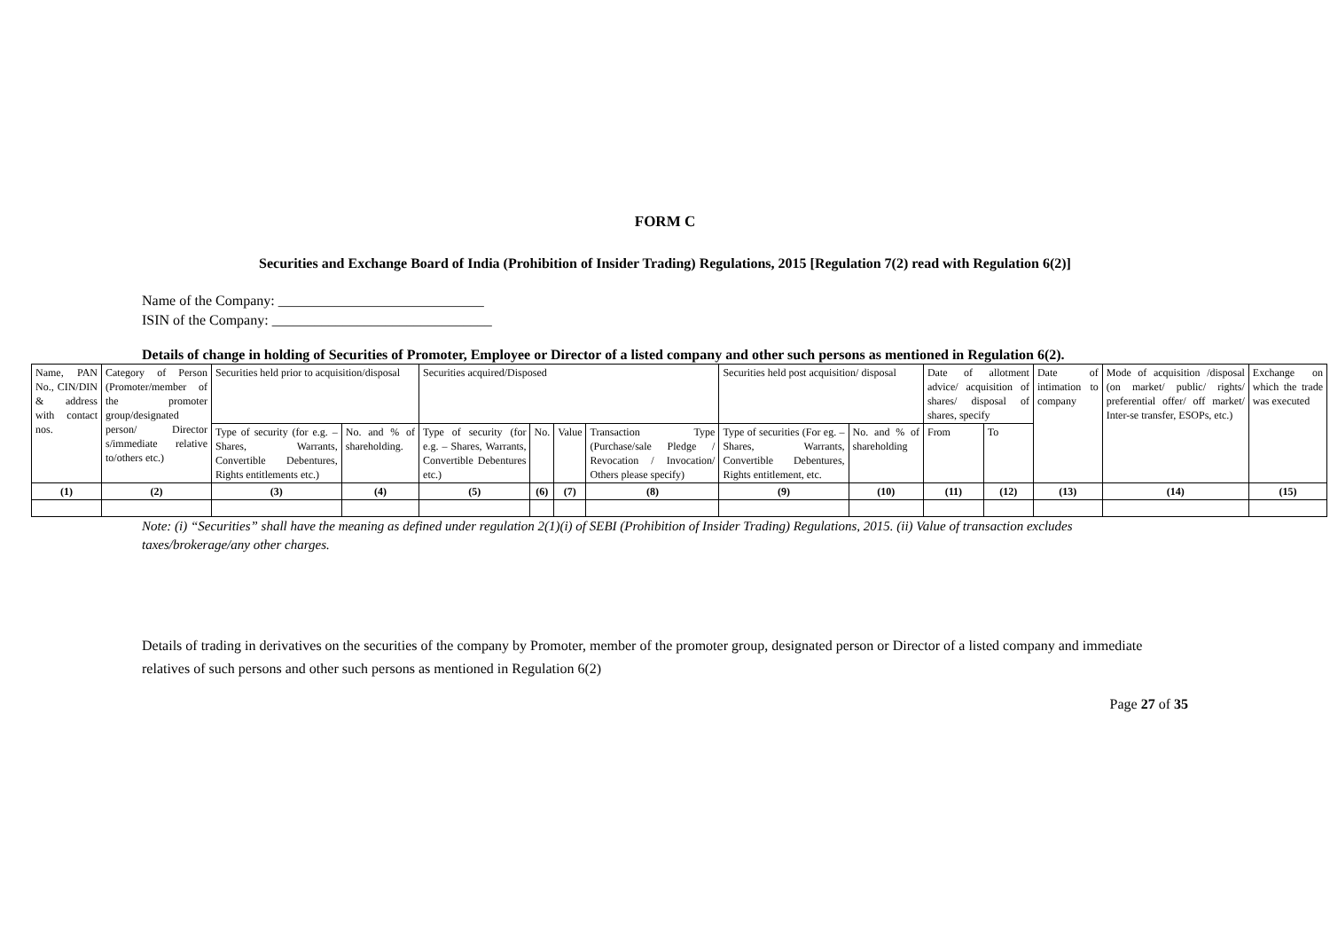FORM C
Securities and Exchange Board of India (Prohibition of Insider Trading) Regulations, 2015 [Regulation 7(2) read with Regulation 6(2)]
Name of the Company: _____________________________
ISIN of the Company: _______________________________
Details of change in holding of Securities of Promoter, Employee or Director of a listed company and other such persons as mentioned in Regulation 6(2).
| Name, PAN No., CIN/DIN & address with contact nos. | Category of Person (Promoter/member of the promoter group/designated person/ Director s/immediate relative to/others etc.) | Securities held prior to acquisition/disposal | | Securities acquired/Disposed | | | | Securities held post acquisition/ disposal | | Date of allotment advice/ acquisition of shares/ disposal of shares, specify | | Date of intimation to company | Mode of acquisition /disposal (on market/ public/ rights/ preferential offer/ off market/ Inter-se transfer, ESOPs, etc.) | Exchange on which the trade was executed |
| | | Type of security (for e.g. – Shares, Warrants, Convertible Debentures, Rights entitlements etc.) | No. and % of shareholding. | Type of security (for e.g. – Shares, Warrants, Convertible Debentures etc.) | No. | Value | Transaction Type (Purchase/sale Pledge / Revocation / Invocation/ Others please specify) | Type of securities (For eg. – Shares, Warrants, Convertible Debentures, Rights entitlement, etc. | No. and % of shareholding | From | To | | | |
| (1) | (2) | (3) | (4) | (5) | (6) | (7) | (8) | (9) | (10) | (11) | (12) | (13) | (14) | (15) |
Note: (i) “Securities” shall have the meaning as defined under regulation 2(1)(i) of SEBI (Prohibition of Insider Trading) Regulations, 2015. (ii) Value of transaction excludes taxes/brokerage/any other charges.
Details of trading in derivatives on the securities of the company by Promoter, member of the promoter group, designated person or Director of a listed company and immediate relatives of such persons and other such persons as mentioned in Regulation 6(2)
Page 27 of 35